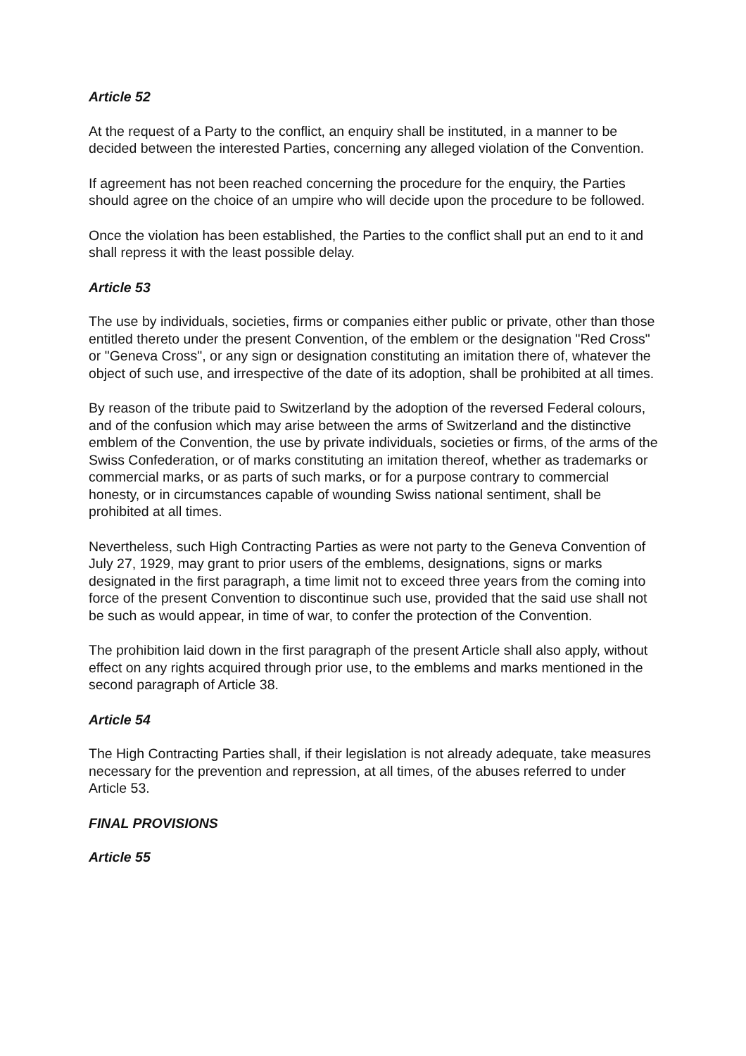Article 52
At the request of a Party to the conflict, an enquiry shall be instituted, in a manner to be decided between the interested Parties, concerning any alleged violation of the Convention.
If agreement has not been reached concerning the procedure for the enquiry, the Parties should agree on the choice of an umpire who will decide upon the procedure to be followed.
Once the violation has been established, the Parties to the conflict shall put an end to it and shall repress it with the least possible delay.
Article 53
The use by individuals, societies, firms or companies either public or private, other than those entitled thereto under the present Convention, of the emblem or the designation "Red Cross" or "Geneva Cross", or any sign or designation constituting an imitation there of, whatever the object of such use, and irrespective of the date of its adoption, shall be prohibited at all times.
By reason of the tribute paid to Switzerland by the adoption of the reversed Federal colours, and of the confusion which may arise between the arms of Switzerland and the distinctive emblem of the Convention, the use by private individuals, societies or firms, of the arms of the Swiss Confederation, or of marks constituting an imitation thereof, whether as trademarks or commercial marks, or as parts of such marks, or for a purpose contrary to commercial honesty, or in circumstances capable of wounding Swiss national sentiment, shall be prohibited at all times.
Nevertheless, such High Contracting Parties as were not party to the Geneva Convention of July 27, 1929, may grant to prior users of the emblems, designations, signs or marks designated in the first paragraph, a time limit not to exceed three years from the coming into force of the present Convention to discontinue such use, provided that the said use shall not be such as would appear, in time of war, to confer the protection of the Convention.
The prohibition laid down in the first paragraph of the present Article shall also apply, without effect on any rights acquired through prior use, to the emblems and marks mentioned in the second paragraph of Article 38.
Article 54
The High Contracting Parties shall, if their legislation is not already adequate, take measures necessary for the prevention and repression, at all times, of the abuses referred to under Article 53.
FINAL PROVISIONS
Article 55